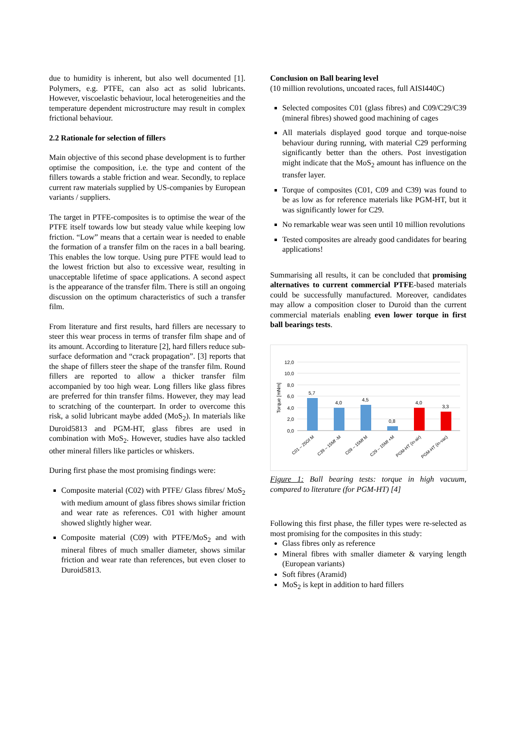due to humidity is inherent, but also well documented [1]. Polymers, e.g. PTFE, can also act as solid lubricants. However, viscoelastic behaviour, local heterogeneities and the temperature dependent microstructure may result in complex frictional behaviour.
2.2 Rationale for selection of fillers
Main objective of this second phase development is to further optimise the composition, i.e. the type and content of the fillers towards a stable friction and wear. Secondly, to replace current raw materials supplied by US-companies by European variants / suppliers.
The target in PTFE-composites is to optimise the wear of the PTFE itself towards low but steady value while keeping low friction. “Low” means that a certain wear is needed to enable the formation of a transfer film on the races in a ball bearing. This enables the low torque. Using pure PTFE would lead to the lowest friction but also to excessive wear, resulting in unacceptable lifetime of space applications. A second aspect is the appearance of the transfer film. There is still an ongoing discussion on the optimum characteristics of such a transfer film.
From literature and first results, hard fillers are necessary to steer this wear process in terms of transfer film shape and of its amount. According to literature [2], hard fillers reduce sub-surface deformation and “crack propagation”. [3] reports that the shape of fillers steer the shape of the transfer film. Round fillers are reported to allow a thicker transfer film accompanied by too high wear. Long fillers like glass fibres are preferred for thin transfer films. However, they may lead to scratching of the counterpart. In order to overcome this risk, a solid lubricant maybe added (MoS<sub>2</sub>). In materials like Duroid5813 and PGM-HT, glass fibres are used in combination with MoS<sub>2</sub>. However, studies have also tackled other mineral fillers like particles or whiskers.
During first phase the most promising findings were:
Composite material (C02) with PTFE/ Glass fibres/ MoS<sub>2</sub> with medium amount of glass fibres shows similar friction and wear rate as references. C01 with higher amount showed slightly higher wear.
Composite material (C09) with PTFE/MoS<sub>2</sub> and with mineral fibres of much smaller diameter, shows similar friction and wear rate than references, but even closer to Duroid5813.
Conclusion on Ball bearing level
(10 million revolutions, uncoated races, full AISI440C)
Selected composites C01 (glass fibres) and C09/C29/C39 (mineral fibres) showed good machining of cages
All materials displayed good torque and torque-noise behaviour during running, with material C29 performing significantly better than the others. Post investigation might indicate that the MoS<sub>2</sub> amount has influence on the transfer layer.
Torque of composites (C01, C09 and C39) was found to be as low as for reference materials like PGM-HT, but it was significantly lower for C29.
No remarkable wear was seen until 10 million revolutions
Tested composites are already good candidates for bearing applications!
Summarising all results, it can be concluded that promising alternatives to current commercial PTFE-based materials could be successfully manufactured. Moreover, candidates may allow a composition closer to Duroid than the current commercial materials enabling even lower torque in first ball bearings tests.
12,0
10,0
8,0
6,0
4,0
2,0
0,0
Torque [mNm]
5,7
4,0
4,5
0,8
4,0
3,3
C01 – 25Gf M
C39 – 15Mf -M
C09 – 15Mf M
C29 – 15Mf +M
PGM-HT (in-air)
PGM-HT (in-vac)
Figure 1: Ball bearing tests: torque in high vacuum, compared to literature (for PGM-HT) [4]
Following this first phase, the filler types were re-selected as most promising for the composites in this study:
Glass fibres only as reference
Mineral fibres with smaller diameter & varying length (European variants)
Soft fibres (Aramid)
MoS<sub>2</sub> is kept in addition to hard fillers